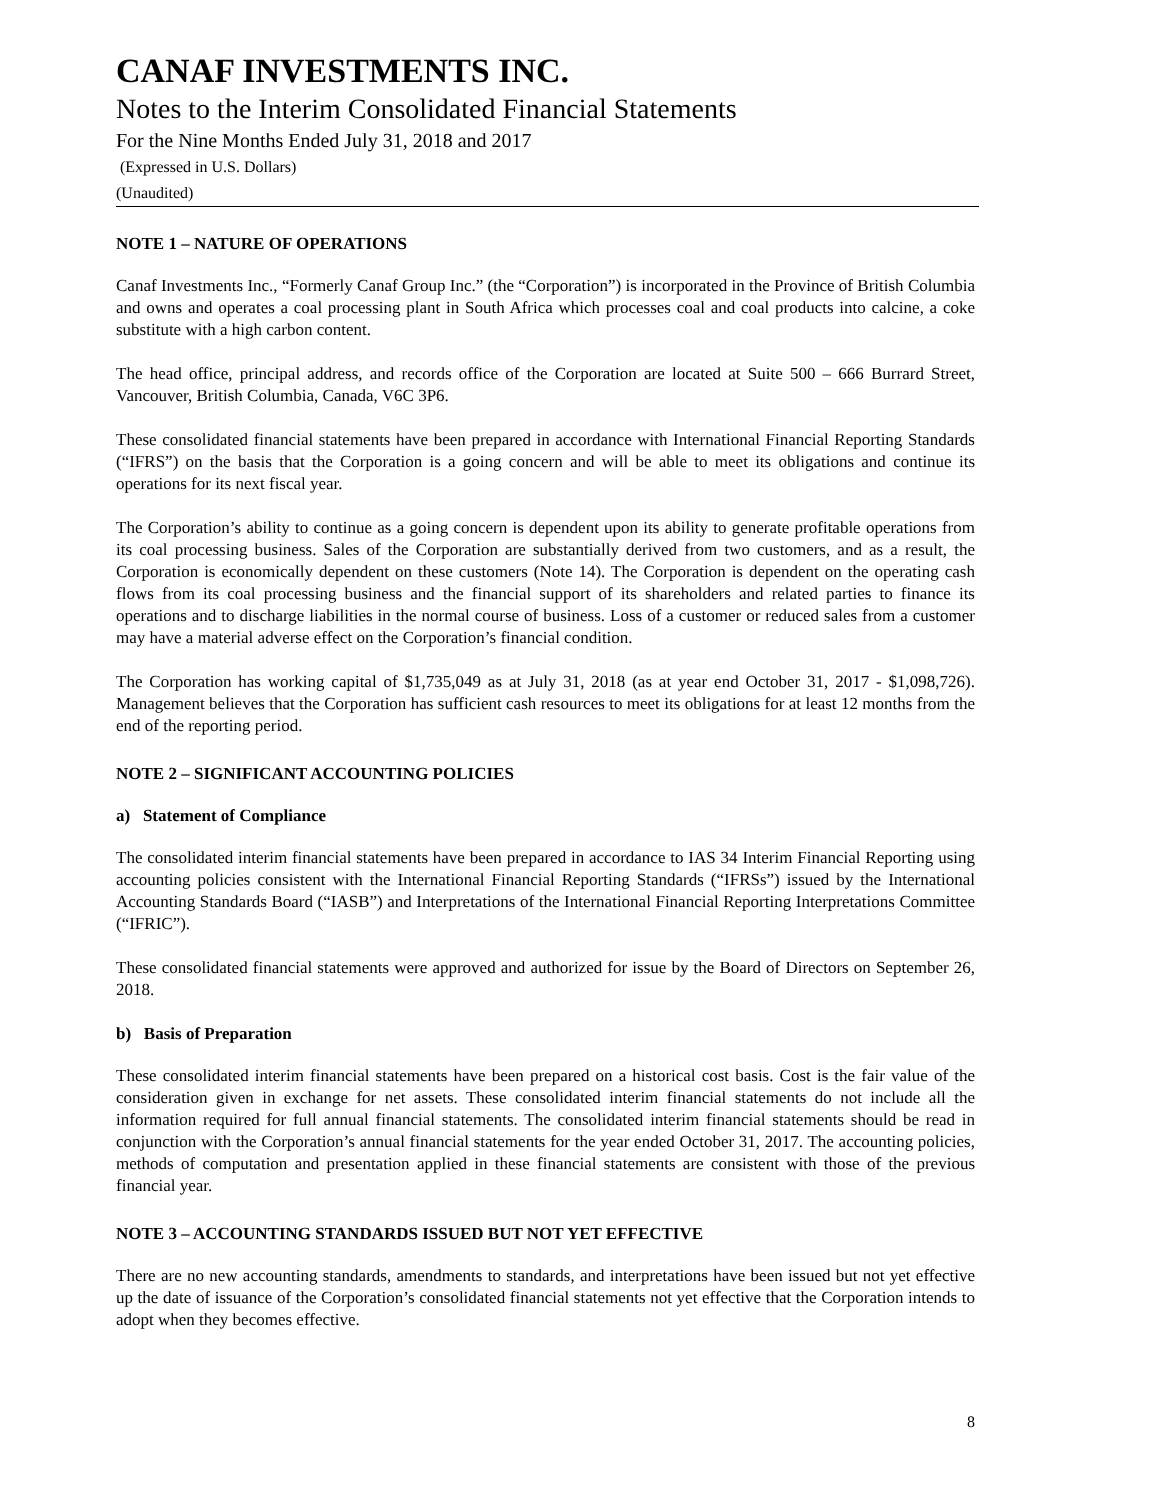CANAF INVESTMENTS INC.
Notes to the Interim Consolidated Financial Statements
For the Nine Months Ended July 31, 2018 and 2017
(Expressed in U.S. Dollars)
(Unaudited)
NOTE 1 – NATURE OF OPERATIONS
Canaf Investments Inc., “Formerly Canaf Group Inc.” (the “Corporation”) is incorporated in the Province of British Columbia and owns and operates a coal processing plant in South Africa which processes coal and coal products into calcine, a coke substitute with a high carbon content.
The head office, principal address, and records office of the Corporation are located at Suite 500 – 666 Burrard Street, Vancouver, British Columbia, Canada, V6C 3P6.
These consolidated financial statements have been prepared in accordance with International Financial Reporting Standards (“IFRS”) on the basis that the Corporation is a going concern and will be able to meet its obligations and continue its operations for its next fiscal year.
The Corporation’s ability to continue as a going concern is dependent upon its ability to generate profitable operations from its coal processing business. Sales of the Corporation are substantially derived from two customers, and as a result, the Corporation is economically dependent on these customers (Note 14). The Corporation is dependent on the operating cash flows from its coal processing business and the financial support of its shareholders and related parties to finance its operations and to discharge liabilities in the normal course of business. Loss of a customer or reduced sales from a customer may have a material adverse effect on the Corporation’s financial condition.
The Corporation has working capital of $1,735,049 as at July 31, 2018 (as at year end October 31, 2017 - $1,098,726). Management believes that the Corporation has sufficient cash resources to meet its obligations for at least 12 months from the end of the reporting period.
NOTE 2 – SIGNIFICANT ACCOUNTING POLICIES
a) Statement of Compliance
The consolidated interim financial statements have been prepared in accordance to IAS 34 Interim Financial Reporting using accounting policies consistent with the International Financial Reporting Standards (“IFRSs”) issued by the International Accounting Standards Board (“IASB”) and Interpretations of the International Financial Reporting Interpretations Committee (“IFRIC”).
These consolidated financial statements were approved and authorized for issue by the Board of Directors on September 26, 2018.
b) Basis of Preparation
These consolidated interim financial statements have been prepared on a historical cost basis. Cost is the fair value of the consideration given in exchange for net assets. These consolidated interim financial statements do not include all the information required for full annual financial statements. The consolidated interim financial statements should be read in conjunction with the Corporation’s annual financial statements for the year ended October 31, 2017. The accounting policies, methods of computation and presentation applied in these financial statements are consistent with those of the previous financial year.
NOTE 3 – ACCOUNTING STANDARDS ISSUED BUT NOT YET EFFECTIVE
There are no new accounting standards, amendments to standards, and interpretations have been issued but not yet effective up the date of issuance of the Corporation’s consolidated financial statements not yet effective that the Corporation intends to adopt when they becomes effective.
8